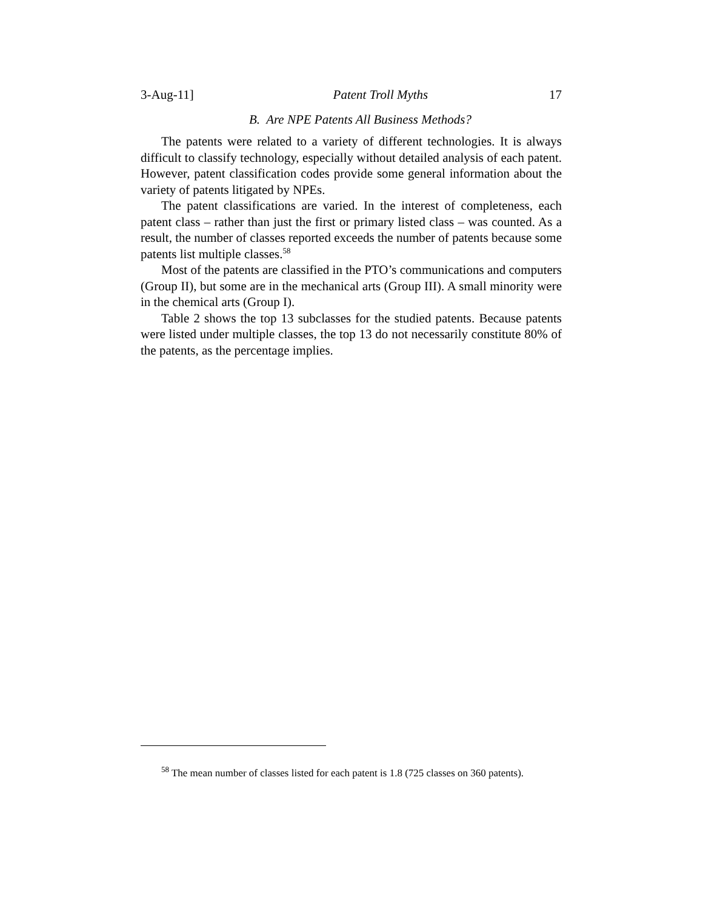3-Aug-11] Patent Troll Myths 17
B. Are NPE Patents All Business Methods?
The patents were related to a variety of different technologies. It is always difficult to classify technology, especially without detailed analysis of each patent. However, patent classification codes provide some general information about the variety of patents litigated by NPEs.
The patent classifications are varied. In the interest of completeness, each patent class – rather than just the first or primary listed class – was counted. As a result, the number of classes reported exceeds the number of patents because some patents list multiple classes.<sup>58</sup>
Most of the patents are classified in the PTO’s communications and computers (Group II), but some are in the mechanical arts (Group III). A small minority were in the chemical arts (Group I).
Table 2 shows the top 13 subclasses for the studied patents. Because patents were listed under multiple classes, the top 13 do not necessarily constitute 80% of the patents, as the percentage implies.
<sup>58</sup> The mean number of classes listed for each patent is 1.8 (725 classes on 360 patents).